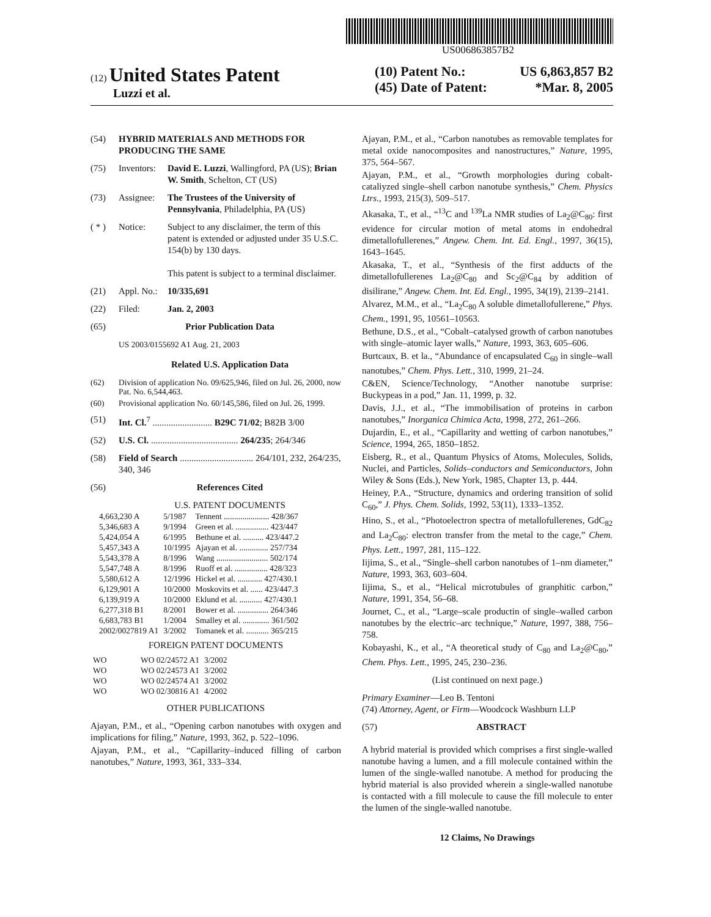US006863857B2
(12) United States Patent
Luzzi et al.
(10) Patent No.: US 6,863,857 B2
(45) Date of Patent: *Mar. 8, 2005
(54) HYBRID MATERIALS AND METHODS FOR PRODUCING THE SAME
(75) Inventors: David E. Luzzi, Wallingford, PA (US); Brian W. Smith, Schelton, CT (US)
(73) Assignee: The Trustees of the University of Pennsylvania, Philadelphia, PA (US)
( * ) Notice: Subject to any disclaimer, the term of this patent is extended or adjusted under 35 U.S.C. 154(b) by 130 days.
This patent is subject to a terminal disclaimer.
(21) Appl. No.: 10/335,691
(22) Filed: Jan. 2, 2003
(65) Prior Publication Data
US 2003/0155692 A1 Aug. 21, 2003
Related U.S. Application Data
(62) Division of application No. 09/625,946, filed on Jul. 26, 2000, now Pat. No. 6,544,463.
(60) Provisional application No. 60/145,586, filed on Jul. 26, 1999.
(51) Int. Cl.<sup>7</sup> .......................... B29C 71/02; B82B 3/00
(52) U.S. Cl. ...................................... 264/235; 264/346
(58) Field of Search ................................ 264/101, 232, 264/235, 340, 346
(56) References Cited
U.S. PATENT DOCUMENTS
| 4,663,230 A | 5/1987 | Tennent ...................... 428/367 |
| 5,346,683 A | 9/1994 | Green et al. ................ 423/447 |
| 5,424,054 A | 6/1995 | Bethune et al. .......... 423/447.2 |
| 5,457,343 A | 10/1995 | Ajayan et al. .............. 257/734 |
| 5,543,378 A | 8/1996 | Wang ......................... 502/174 |
| 5,547,748 A | 8/1996 | Ruoff et al. ................ 428/323 |
| 5,580,612 A | 12/1996 | Hickel et al. ............ 427/430.1 |
| 6,129,901 A | 10/2000 | Moskovits et al. ...... 423/447.3 |
| 6,139,919 A | 10/2000 | Eklund et al. ........... 427/430.1 |
| 6,277,318 B1 | 8/2001 | Bower et al. ............... 264/346 |
| 6,683,783 B1 | 1/2004 | Smalley et al. ............. 361/502 |
| 2002/0027819 A1 | 3/2002 | Tomanek et al. ........... 365/215 |
FOREIGN PATENT DOCUMENTS
| WO | WO 02/24572 A1 | 3/2002 |
| WO | WO 02/24573 A1 | 3/2002 |
| WO | WO 02/24574 A1 | 3/2002 |
| WO | WO 02/30816 A1 | 4/2002 |
OTHER PUBLICATIONS
Ajayan, P.M., et al., “Opening carbon nanotubes with oxygen and implications for filing,” Nature, 1993, 362, p. 522–1096.
Ajayan, P.M., et al., “Capillarity–induced filling of carbon nanotubes,” Nature, 1993, 361, 333–334.
Ajayan, P.M., et al., “Carbon nanotubes as removable templates for metal oxide nanocomposites and nanostructures,” Nature, 1995, 375, 564–567.
Ajayan, P.M., et al., “Growth morphologies during cobalt-cataliyzed single–shell carbon nanotube synthesis,” Chem. Physics Ltrs., 1993, 215(3), 509–517.
Akasaka, T., et al., “<sup>13</sup>C and <sup>139</sup>La NMR studies of La<sub>2</sub>@C<sub>80</sub>: first evidence for circular motion of metal atoms in endohedral dimetallofullerenes,” Angew. Chem. Int. Ed. Engl., 1997, 36(15), 1643–1645.
Akasaka, T., et al., “Synthesis of the first adducts of the dimetallofullerenes La<sub>2</sub>@C<sub>80</sub> and Sc<sub>2</sub>@C<sub>84</sub> by addition of disilirane,” Angew. Chem. Int. Ed. Engl., 1995, 34(19), 2139–2141.
Alvarez, M.M., et al., “La<sub>2</sub>C<sub>80</sub> A soluble dimetallofullerene,” Phys. Chem., 1991, 95, 10561–10563.
Bethune, D.S., et al., “Cobalt–catalysed growth of carbon nanotubes with single–atomic layer walls,” Nature, 1993, 363, 605–606.
Burtcaux, B. et la., “Abundance of encapsulated C<sub>60</sub> in single–wall nanotubes,” Chem. Phys. Lett., 310, 1999, 21–24.
C&EN, Science/Technology, “Another nanotube surprise: Buckypeas in a pod,” Jan. 11, 1999, p. 32.
Davis, J.J., et al., “The immobilisation of proteins in carbon nanotubes,” Inorganica Chimica Acta, 1998, 272, 261–266.
Dujardin, E., et al., “Capillarity and wetting of carbon nanotubes,” Science, 1994, 265, 1850–1852.
Eisberg, R., et al., Quantum Physics of Atoms, Molecules, Solids, Nuclei, and Particles, Solids–conductors and Semiconductors, John Wiley & Sons (Eds.), New York, 1985, Chapter 13, p. 444.
Heiney, P.A., “Structure, dynamics and ordering transition of solid C<sub>60</sub>,” J. Phys. Chem. Solids, 1992, 53(11), 1333–1352.
Hino, S., et al., “Photoelectron spectra of metallofullerenes, GdC<sub>82</sub> and La<sub>2</sub>C<sub>80</sub>: electron transfer from the metal to the cage,” Chem. Phys. Lett., 1997, 281, 115–122.
Iijima, S., et al., “Single–shell carbon nanotubes of 1–nm diameter,” Nature, 1993, 363, 603–604.
Iijima, S., et al., “Helical microtubules of granphitic carbon,” Nature, 1991, 354, 56–68.
Journet, C., et al., “Large–scale productin of single–walled carbon nanotubes by the electric–arc technique,” Nature, 1997, 388, 756–758.
Kobayashi, K., et al., “A theoretical study of C<sub>80</sub> and La<sub>2</sub>@C<sub>80</sub>,” Chem. Phys. Lett., 1995, 245, 230–236.
(List continued on next page.)
Primary Examiner—Leo B. Tentoni
(74) Attorney, Agent, or Firm—Woodcock Washburn LLP
(57) ABSTRACT
A hybrid material is provided which comprises a first single-walled nanotube having a lumen, and a fill molecule contained within the lumen of the single-walled nanotube. A method for producing the hybrid material is also provided wherein a single-walled nanotube is contacted with a fill molecule to cause the fill molecule to enter the lumen of the single-walled nanotube.
12 Claims, No Drawings